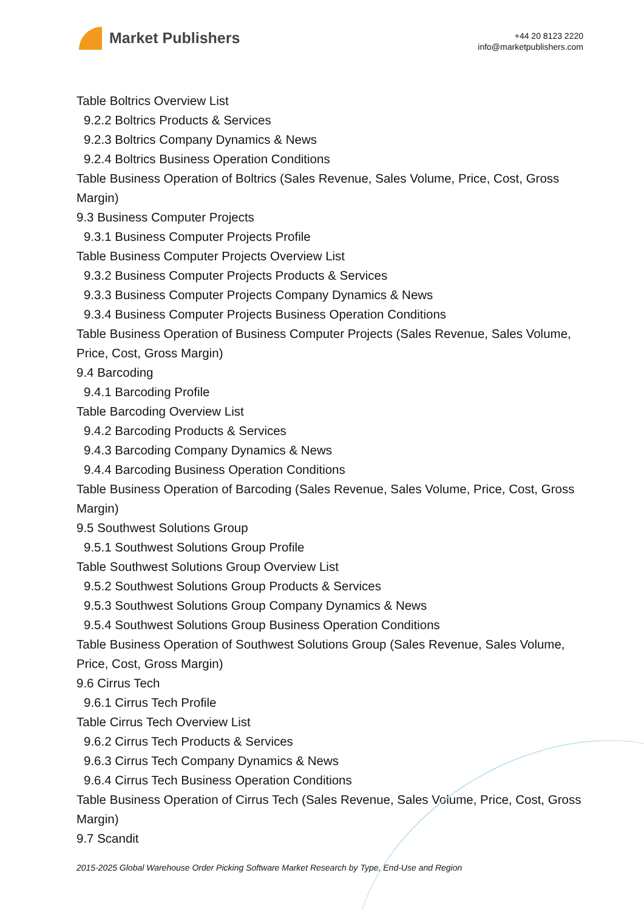Market Publishers
+44 20 8123 2220
info@marketpublishers.com
Table Boltrics Overview List
9.2.2 Boltrics Products & Services
9.2.3 Boltrics Company Dynamics & News
9.2.4 Boltrics Business Operation Conditions
Table Business Operation of Boltrics (Sales Revenue, Sales Volume, Price, Cost, Gross Margin)
9.3 Business Computer Projects
9.3.1 Business Computer Projects Profile
Table Business Computer Projects Overview List
9.3.2 Business Computer Projects Products & Services
9.3.3 Business Computer Projects Company Dynamics & News
9.3.4 Business Computer Projects Business Operation Conditions
Table Business Operation of Business Computer Projects (Sales Revenue, Sales Volume, Price, Cost, Gross Margin)
9.4 Barcoding
9.4.1 Barcoding Profile
Table Barcoding Overview List
9.4.2 Barcoding Products & Services
9.4.3 Barcoding Company Dynamics & News
9.4.4 Barcoding Business Operation Conditions
Table Business Operation of Barcoding (Sales Revenue, Sales Volume, Price, Cost, Gross Margin)
9.5 Southwest Solutions Group
9.5.1 Southwest Solutions Group Profile
Table Southwest Solutions Group Overview List
9.5.2 Southwest Solutions Group Products & Services
9.5.3 Southwest Solutions Group Company Dynamics & News
9.5.4 Southwest Solutions Group Business Operation Conditions
Table Business Operation of Southwest Solutions Group (Sales Revenue, Sales Volume, Price, Cost, Gross Margin)
9.6 Cirrus Tech
9.6.1 Cirrus Tech Profile
Table Cirrus Tech Overview List
9.6.2 Cirrus Tech Products & Services
9.6.3 Cirrus Tech Company Dynamics & News
9.6.4 Cirrus Tech Business Operation Conditions
Table Business Operation of Cirrus Tech (Sales Revenue, Sales Volume, Price, Cost, Gross Margin)
9.7 Scandit
2015-2025 Global Warehouse Order Picking Software Market Research by Type, End-Use and Region